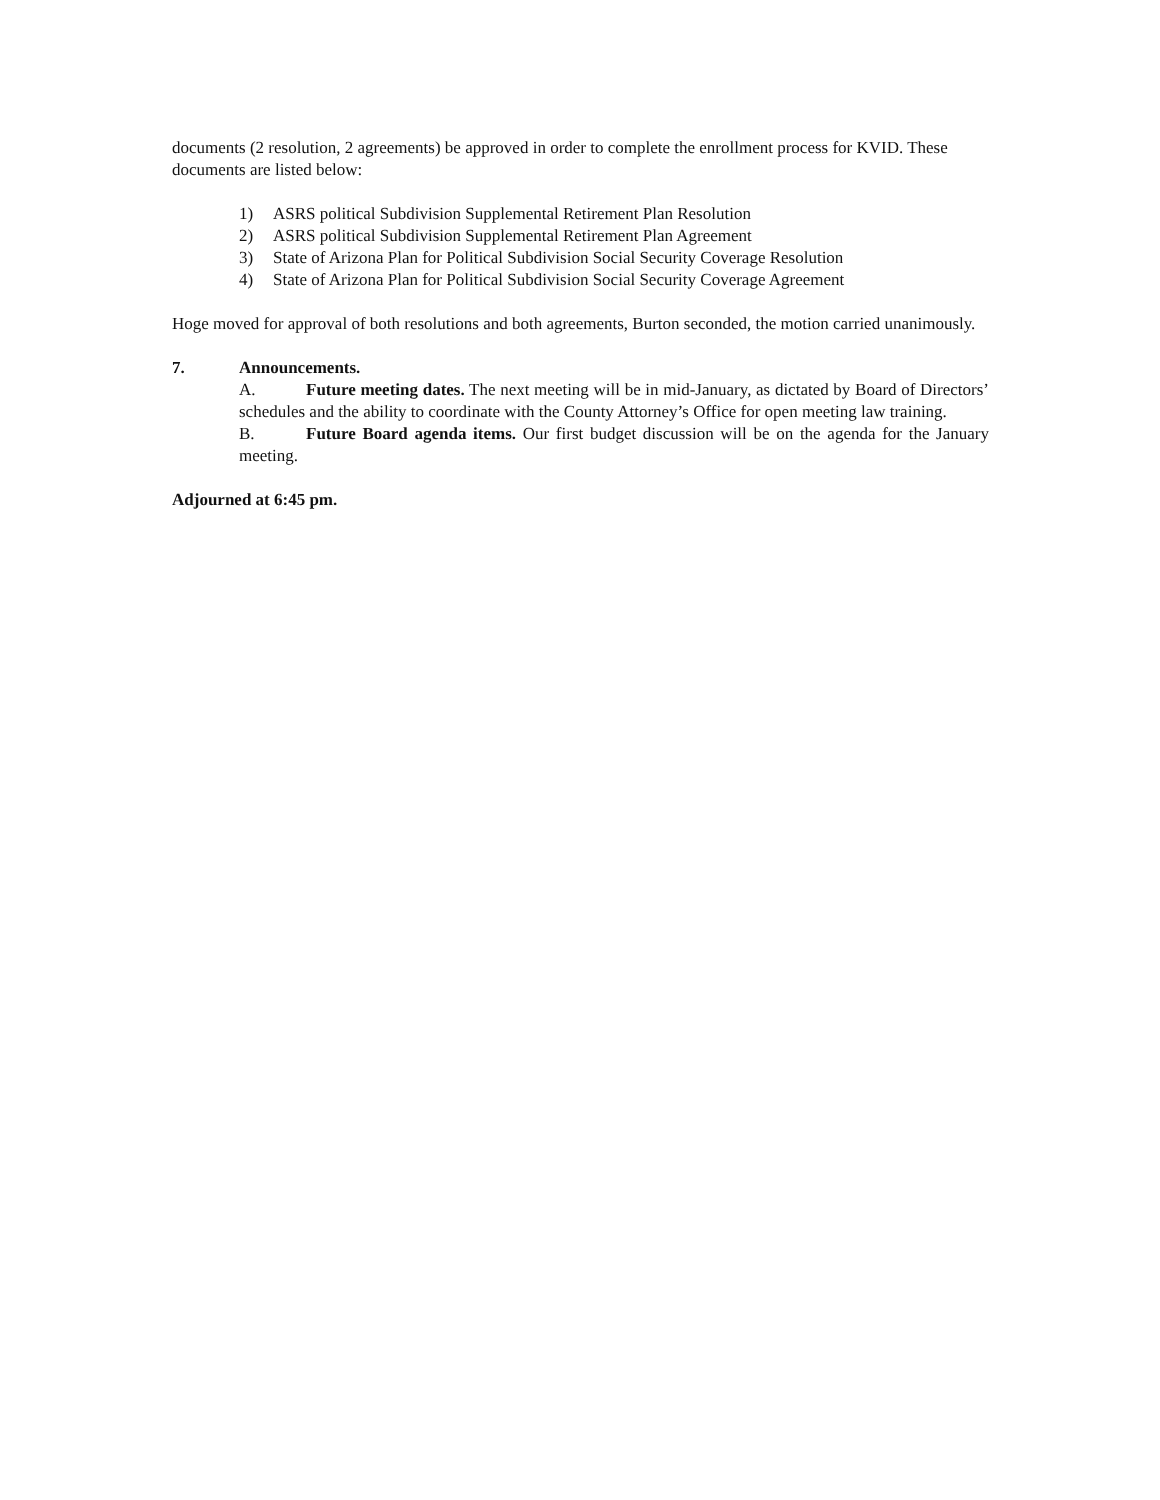documents (2 resolution, 2 agreements) be approved in order to complete the enrollment process for KVID. These documents are listed below:
1) ASRS political Subdivision Supplemental Retirement Plan Resolution
2) ASRS political Subdivision Supplemental Retirement Plan Agreement
3) State of Arizona Plan for Political Subdivision Social Security Coverage Resolution
4) State of Arizona Plan for Political Subdivision Social Security Coverage Agreement
Hoge moved for approval of both resolutions and both agreements, Burton seconded, the motion carried unanimously.
7. Announcements.
A. Future meeting dates. The next meeting will be in mid-January, as dictated by Board of Directors’ schedules and the ability to coordinate with the County Attorney’s Office for open meeting law training.
B. Future Board agenda items. Our first budget discussion will be on the agenda for the January meeting.
Adjourned at 6:45 pm.